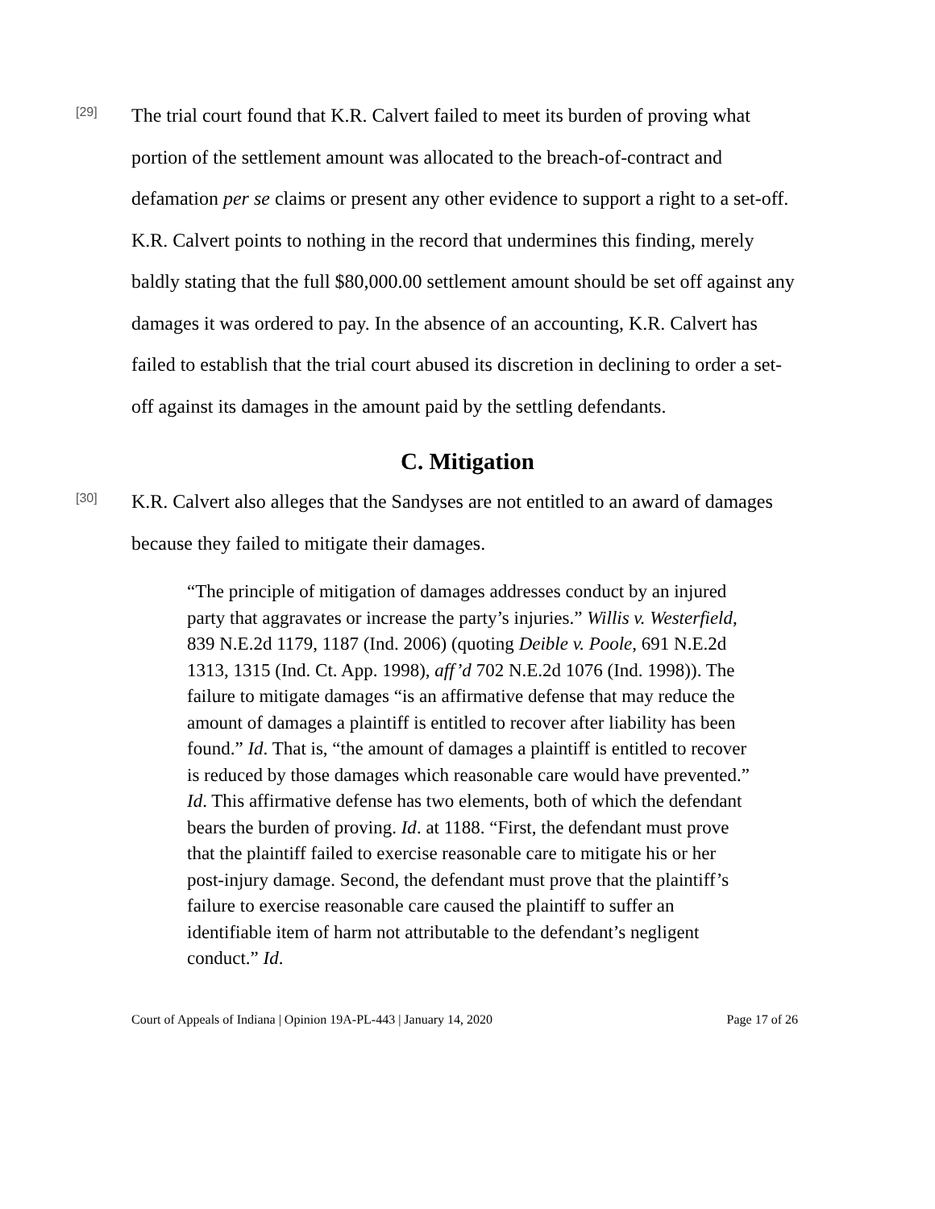[29]
The trial court found that K.R. Calvert failed to meet its burden of proving what portion of the settlement amount was allocated to the breach-of-contract and defamation per se claims or present any other evidence to support a right to a set-off. K.R. Calvert points to nothing in the record that undermines this finding, merely baldly stating that the full $80,000.00 settlement amount should be set off against any damages it was ordered to pay. In the absence of an accounting, K.R. Calvert has failed to establish that the trial court abused its discretion in declining to order a set-off against its damages in the amount paid by the settling defendants.
C. Mitigation
[30]
K.R. Calvert also alleges that the Sandyses are not entitled to an award of damages because they failed to mitigate their damages.
“The principle of mitigation of damages addresses conduct by an injured party that aggravates or increase the party’s injuries.” Willis v. Westerfield, 839 N.E.2d 1179, 1187 (Ind. 2006) (quoting Deible v. Poole, 691 N.E.2d 1313, 1315 (Ind. Ct. App. 1998), aff’d 702 N.E.2d 1076 (Ind. 1998)). The failure to mitigate damages “is an affirmative defense that may reduce the amount of damages a plaintiff is entitled to recover after liability has been found.” Id. That is, “the amount of damages a plaintiff is entitled to recover is reduced by those damages which reasonable care would have prevented.” Id. This affirmative defense has two elements, both of which the defendant bears the burden of proving. Id. at 1188. “First, the defendant must prove that the plaintiff failed to exercise reasonable care to mitigate his or her post-injury damage. Second, the defendant must prove that the plaintiff’s failure to exercise reasonable care caused the plaintiff to suffer an identifiable item of harm not attributable to the defendant’s negligent conduct.” Id.
Court of Appeals of Indiana | Opinion 19A-PL-443 | January 14, 2020 Page 17 of 26